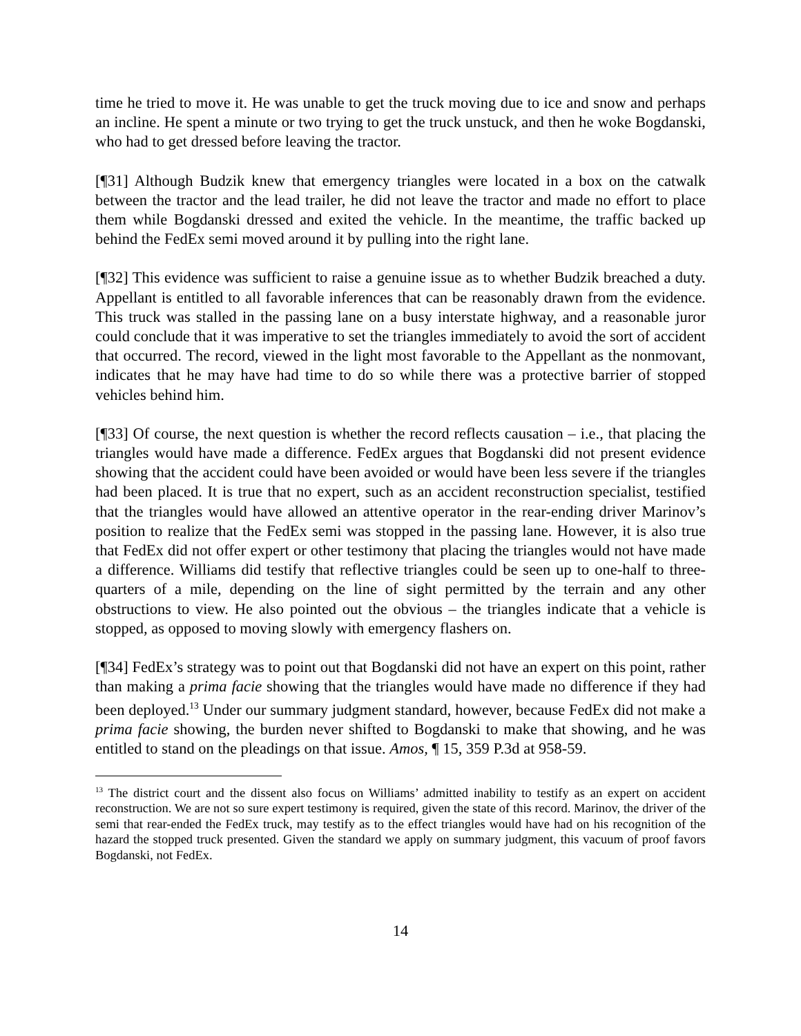time he tried to move it. He was unable to get the truck moving due to ice and snow and perhaps an incline. He spent a minute or two trying to get the truck unstuck, and then he woke Bogdanski, who had to get dressed before leaving the tractor.
[¶31] Although Budzik knew that emergency triangles were located in a box on the catwalk between the tractor and the lead trailer, he did not leave the tractor and made no effort to place them while Bogdanski dressed and exited the vehicle. In the meantime, the traffic backed up behind the FedEx semi moved around it by pulling into the right lane.
[¶32] This evidence was sufficient to raise a genuine issue as to whether Budzik breached a duty. Appellant is entitled to all favorable inferences that can be reasonably drawn from the evidence. This truck was stalled in the passing lane on a busy interstate highway, and a reasonable juror could conclude that it was imperative to set the triangles immediately to avoid the sort of accident that occurred. The record, viewed in the light most favorable to the Appellant as the nonmovant, indicates that he may have had time to do so while there was a protective barrier of stopped vehicles behind him.
[¶33] Of course, the next question is whether the record reflects causation – i.e., that placing the triangles would have made a difference. FedEx argues that Bogdanski did not present evidence showing that the accident could have been avoided or would have been less severe if the triangles had been placed. It is true that no expert, such as an accident reconstruction specialist, testified that the triangles would have allowed an attentive operator in the rear-ending driver Marinov’s position to realize that the FedEx semi was stopped in the passing lane. However, it is also true that FedEx did not offer expert or other testimony that placing the triangles would not have made a difference. Williams did testify that reflective triangles could be seen up to one-half to three-quarters of a mile, depending on the line of sight permitted by the terrain and any other obstructions to view. He also pointed out the obvious – the triangles indicate that a vehicle is stopped, as opposed to moving slowly with emergency flashers on.
[¶34] FedEx’s strategy was to point out that Bogdanski did not have an expert on this point, rather than making a prima facie showing that the triangles would have made no difference if they had been deployed.<sup>13</sup> Under our summary judgment standard, however, because FedEx did not make a prima facie showing, the burden never shifted to Bogdanski to make that showing, and he was entitled to stand on the pleadings on that issue. Amos, ¶ 15, 359 P.3d at 958-59.
<sup>13</sup> The district court and the dissent also focus on Williams’ admitted inability to testify as an expert on accident reconstruction. We are not so sure expert testimony is required, given the state of this record. Marinov, the driver of the semi that rear-ended the FedEx truck, may testify as to the effect triangles would have had on his recognition of the hazard the stopped truck presented. Given the standard we apply on summary judgment, this vacuum of proof favors Bogdanski, not FedEx.
14